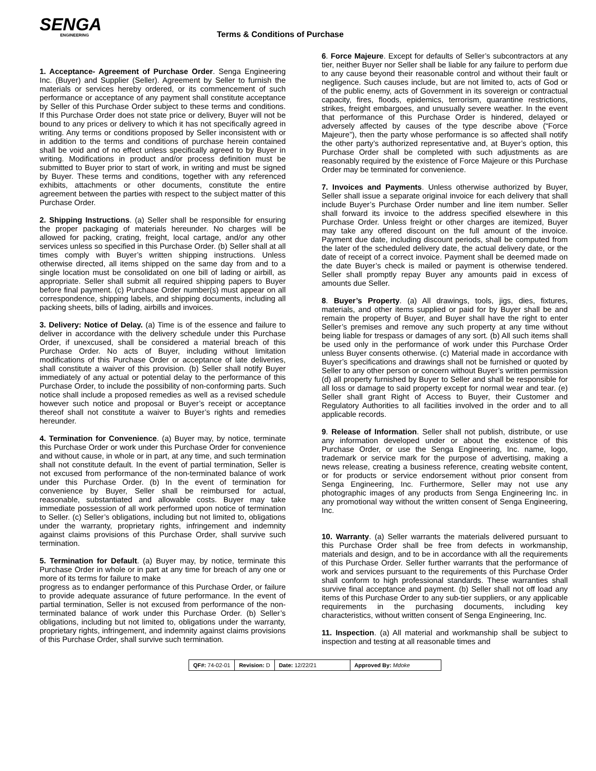SENGA
ENGINEERING
Terms & Conditions of Purchase
1. Acceptance- Agreement of Purchase Order. Senga Engineering Inc. (Buyer) and Supplier (Seller). Agreement by Seller to furnish the materials or services hereby ordered, or its commencement of such performance or acceptance of any payment shall constitute acceptance by Seller of this Purchase Order subject to these terms and conditions. If this Purchase Order does not state price or delivery, Buyer will not be bound to any prices or delivery to which it has not specifically agreed in writing. Any terms or conditions proposed by Seller inconsistent with or in addition to the terms and conditions of purchase herein contained shall be void and of no effect unless specifically agreed to by Buyer in writing. Modifications in product and/or process definition must be submitted to Buyer prior to start of work, in writing and must be signed by Buyer. These terms and conditions, together with any referenced exhibits, attachments or other documents, constitute the entire agreement between the parties with respect to the subject matter of this Purchase Order.
2. Shipping Instructions. (a) Seller shall be responsible for ensuring the proper packaging of materials hereunder. No charges will be allowed for packing, crating, freight, local cartage, and/or any other services unless so specified in this Purchase Order. (b) Seller shall at all times comply with Buyer’s written shipping instructions. Unless otherwise directed, all items shipped on the same day from and to a single location must be consolidated on one bill of lading or airbill, as appropriate. Seller shall submit all required shipping papers to Buyer before final payment. (c) Purchase Order number(s) must appear on all correspondence, shipping labels, and shipping documents, including all packing sheets, bills of lading, airbills and invoices.
3. Delivery: Notice of Delay. (a) Time is of the essence and failure to deliver in accordance with the delivery schedule under this Purchase Order, if unexcused, shall be considered a material breach of this Purchase Order. No acts of Buyer, including without limitation modifications of this Purchase Order or acceptance of late deliveries, shall constitute a waiver of this provision. (b) Seller shall notify Buyer immediately of any actual or potential delay to the performance of this Purchase Order, to include the possibility of non-conforming parts. Such notice shall include a proposed remedies as well as a revised schedule however such notice and proposal or Buyer’s receipt or acceptance thereof shall not constitute a waiver to Buyer’s rights and remedies hereunder.
4. Termination for Convenience. (a) Buyer may, by notice, terminate this Purchase Order or work under this Purchase Order for convenience and without cause, in whole or in part, at any time, and such termination shall not constitute default. In the event of partial termination, Seller is not excused from performance of the non-terminated balance of work under this Purchase Order. (b) In the event of termination for convenience by Buyer, Seller shall be reimbursed for actual, reasonable, substantiated and allowable costs. Buyer may take immediate possession of all work performed upon notice of termination to Seller. (c) Seller’s obligations, including but not limited to, obligations under the warranty, proprietary rights, infringement and indemnity against claims provisions of this Purchase Order, shall survive such termination.
5. Termination for Default. (a) Buyer may, by notice, terminate this Purchase Order in whole or in part at any time for breach of any one or more of its terms for failure to make
progress as to endanger performance of this Purchase Order, or failure to provide adequate assurance of future performance. In the event of partial termination, Seller is not excused from performance of the non-terminated balance of work under this Purchase Order. (b) Seller’s obligations, including but not limited to, obligations under the warranty, proprietary rights, infringement, and indemnity against claims provisions of this Purchase Order, shall survive such termination.
6. Force Majeure. Except for defaults of Seller’s subcontractors at any tier, neither Buyer nor Seller shall be liable for any failure to perform due to any cause beyond their reasonable control and without their fault or negligence. Such causes include, but are not limited to, acts of God or of the public enemy, acts of Government in its sovereign or contractual capacity, fires, floods, epidemics, terrorism, quarantine restrictions, strikes, freight embargoes, and unusually severe weather. In the event that performance of this Purchase Order is hindered, delayed or adversely affected by causes of the type describe above (“Force Majeure”), then the party whose performance is so affected shall notify the other party’s authorized representative and, at Buyer’s option, this Purchase Order shall be completed with such adjustments as are reasonably required by the existence of Force Majeure or this Purchase Order may be terminated for convenience.
7. Invoices and Payments. Unless otherwise authorized by Buyer, Seller shall issue a separate original invoice for each delivery that shall include Buyer’s Purchase Order number and line item number. Seller shall forward its invoice to the address specified elsewhere in this Purchase Order. Unless freight or other charges are itemized, Buyer may take any offered discount on the full amount of the invoice. Payment due date, including discount periods, shall be computed from the later of the scheduled delivery date, the actual delivery date, or the date of receipt of a correct invoice. Payment shall be deemed made on the date Buyer’s check is mailed or payment is otherwise tendered. Seller shall promptly repay Buyer any amounts paid in excess of amounts due Seller.
8. Buyer’s Property. (a) All drawings, tools, jigs, dies, fixtures, materials, and other items supplied or paid for by Buyer shall be and remain the property of Buyer, and Buyer shall have the right to enter Seller’s premises and remove any such property at any time without being liable for trespass or damages of any sort. (b) All such items shall be used only in the performance of work under this Purchase Order unless Buyer consents otherwise. (c) Material made in accordance with Buyer’s specifications and drawings shall not be furnished or quoted by Seller to any other person or concern without Buyer’s written permission (d) all property furnished by Buyer to Seller and shall be responsible for all loss or damage to said property except for normal wear and tear. (e) Seller shall grant Right of Access to Buyer, their Customer and Regulatory Authorities to all facilities involved in the order and to all applicable records.
9. Release of Information. Seller shall not publish, distribute, or use any information developed under or about the existence of this Purchase Order, or use the Senga Engineering, Inc. name, logo, trademark or service mark for the purpose of advertising, making a news release, creating a business reference, creating website content, or for products or service endorsement without prior consent from Senga Engineering, Inc. Furthermore, Seller may not use any photographic images of any products from Senga Engineering Inc. in any promotional way without the written consent of Senga Engineering, Inc.
10. Warranty. (a) Seller warrants the materials delivered pursuant to this Purchase Order shall be free from defects in workmanship, materials and design, and to be in accordance with all the requirements of this Purchase Order. Seller further warrants that the performance of work and services pursuant to the requirements of this Purchase Order shall conform to high professional standards. These warranties shall survive final acceptance and payment. (b) Seller shall not off load any items of this Purchase Order to any sub-tier suppliers, or any applicable requirements in the purchasing documents, including key characteristics, without written consent of Senga Engineering, Inc.
11. Inspection. (a) All material and workmanship shall be subject to inspection and testing at all reasonable times and
| QF#: 74-02-01 | Revision: D | Date: 12/22/21 | Approved By: Mdoke |